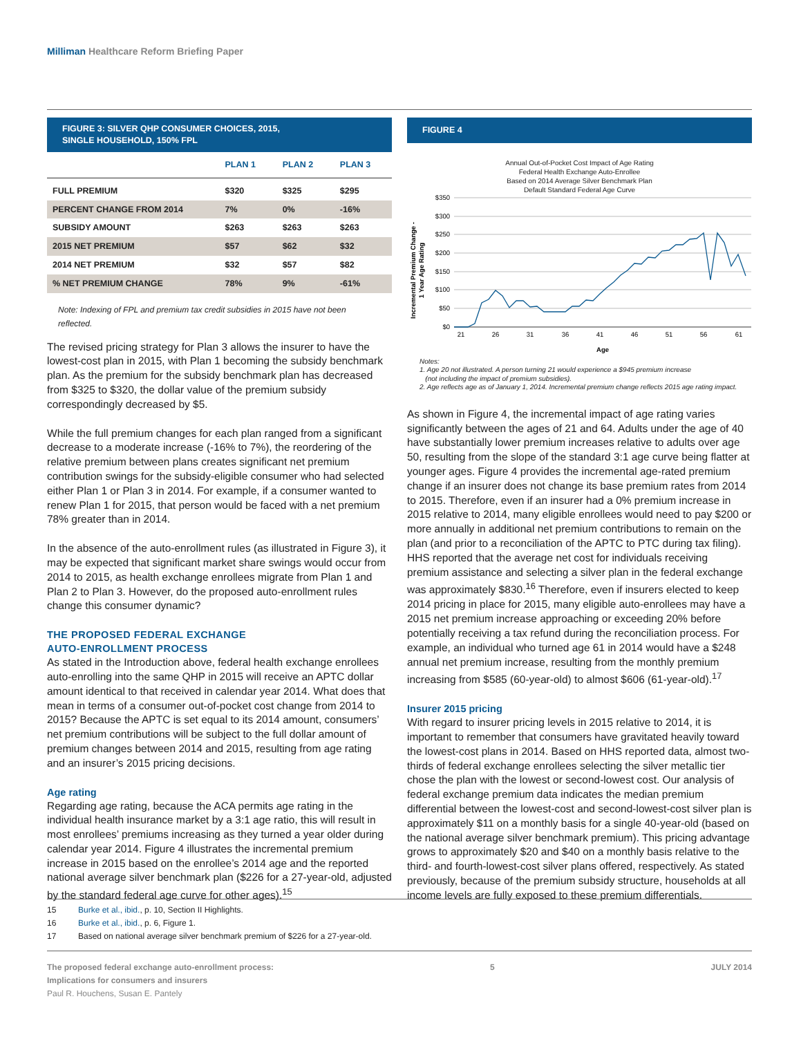Milliman Healthcare Reform Briefing Paper
FIGURE 3: SILVER QHP CONSUMER CHOICES, 2015,
SINGLE HOUSEHOLD, 150% FPL
| | PLAN 1 | PLAN 2 | PLAN 3 |
| --- | --- | --- | --- |
| FULL PREMIUM | $320 | $325 | $295 |
| PERCENT CHANGE FROM 2014 | 7% | 0% | -16% |
| SUBSIDY AMOUNT | $263 | $263 | $263 |
| 2015 NET PREMIUM | $57 | $62 | $32 |
| 2014 NET PREMIUM | $32 | $57 | $82 |
| % NET PREMIUM CHANGE | 78% | 9% | -61% |
Note: Indexing of FPL and premium tax credit subsidies in 2015 have not been reflected.
The revised pricing strategy for Plan 3 allows the insurer to have the lowest-cost plan in 2015, with Plan 1 becoming the subsidy benchmark plan. As the premium for the subsidy benchmark plan has decreased from $325 to $320, the dollar value of the premium subsidy correspondingly decreased by $5.
While the full premium changes for each plan ranged from a significant decrease to a moderate increase (-16% to 7%), the reordering of the relative premium between plans creates significant net premium contribution swings for the subsidy-eligible consumer who had selected either Plan 1 or Plan 3 in 2014. For example, if a consumer wanted to renew Plan 1 for 2015, that person would be faced with a net premium 78% greater than in 2014.
In the absence of the auto-enrollment rules (as illustrated in Figure 3), it may be expected that significant market share swings would occur from 2014 to 2015, as health exchange enrollees migrate from Plan 1 and Plan 2 to Plan 3. However, do the proposed auto-enrollment rules change this consumer dynamic?
THE PROPOSED FEDERAL EXCHANGE
AUTO-ENROLLMENT PROCESS
As stated in the Introduction above, federal health exchange enrollees auto-enrolling into the same QHP in 2015 will receive an APTC dollar amount identical to that received in calendar year 2014. What does that mean in terms of a consumer out-of-pocket cost change from 2014 to 2015? Because the APTC is set equal to its 2014 amount, consumers’ net premium contributions will be subject to the full dollar amount of premium changes between 2014 and 2015, resulting from age rating and an insurer’s 2015 pricing decisions.
Age rating
Regarding age rating, because the ACA permits age rating in the individual health insurance market by a 3:1 age ratio, this will result in most enrollees’ premiums increasing as they turned a year older during calendar year 2014. Figure 4 illustrates the incremental premium increase in 2015 based on the enrollee’s 2014 age and the reported national average silver benchmark plan ($226 for a 27-year-old, adjusted by the standard federal age curve for other ages).<sup>15</sup>
FIGURE 4
Annual Out-of-Pocket Cost Impact of Age Rating
Federal Health Exchange Auto-Enrollee
Based on 2014 Average Silver Benchmark Plan
Default Standard Federal Age Curve
Incremental Premium Change -
1 Year Age Rating
$350
$300
$250
$200
$150
$100
$50
$0
21
26
31
36
41
46
51
56
61
Age
Notes:
1. Age 20 not illustrated. A person turning 21 would experience a $945 premium increase
(not including the impact of premium subsidies).
2. Age reflects age as of January 1, 2014. Incremental premium change reflects 2015 age rating impact.
As shown in Figure 4, the incremental impact of age rating varies significantly between the ages of 21 and 64. Adults under the age of 40 have substantially lower premium increases relative to adults over age 50, resulting from the slope of the standard 3:1 age curve being flatter at younger ages. Figure 4 provides the incremental age-rated premium change if an insurer does not change its base premium rates from 2014 to 2015. Therefore, even if an insurer had a 0% premium increase in 2015 relative to 2014, many eligible enrollees would need to pay $200 or more annually in additional net premium contributions to remain on the plan (and prior to a reconciliation of the APTC to PTC during tax filing). HHS reported that the average net cost for individuals receiving premium assistance and selecting a silver plan in the federal exchange was approximately $830.<sup>16</sup> Therefore, even if insurers elected to keep 2014 pricing in place for 2015, many eligible auto-enrollees may have a 2015 net premium increase approaching or exceeding 20% before potentially receiving a tax refund during the reconciliation process. For example, an individual who turned age 61 in 2014 would have a $248 annual net premium increase, resulting from the monthly premium increasing from $585 (60-year-old) to almost $606 (61-year-old).<sup>17</sup>
Insurer 2015 pricing
With regard to insurer pricing levels in 2015 relative to 2014, it is important to remember that consumers have gravitated heavily toward the lowest-cost plans in 2014. Based on HHS reported data, almost two-thirds of federal exchange enrollees selecting the silver metallic tier chose the plan with the lowest or second-lowest cost. Our analysis of federal exchange premium data indicates the median premium differential between the lowest-cost and second-lowest-cost silver plan is approximately $11 on a monthly basis for a single 40-year-old (based on the national average silver benchmark premium). This pricing advantage grows to approximately $20 and $40 on a monthly basis relative to the third- and fourth-lowest-cost silver plans offered, respectively. As stated previously, because of the premium subsidy structure, households at all income levels are fully exposed to these premium differentials.
15 Burke et al., ibid., p. 10, Section II Highlights.
16 Burke et al., ibid., p. 6, Figure 1.
17 Based on national average silver benchmark premium of $226 for a 27-year-old.
The proposed federal exchange auto-enrollment process:
Implications for consumers and insurers
Paul R. Houchens, Susan E. Pantely
5 JULY 2014